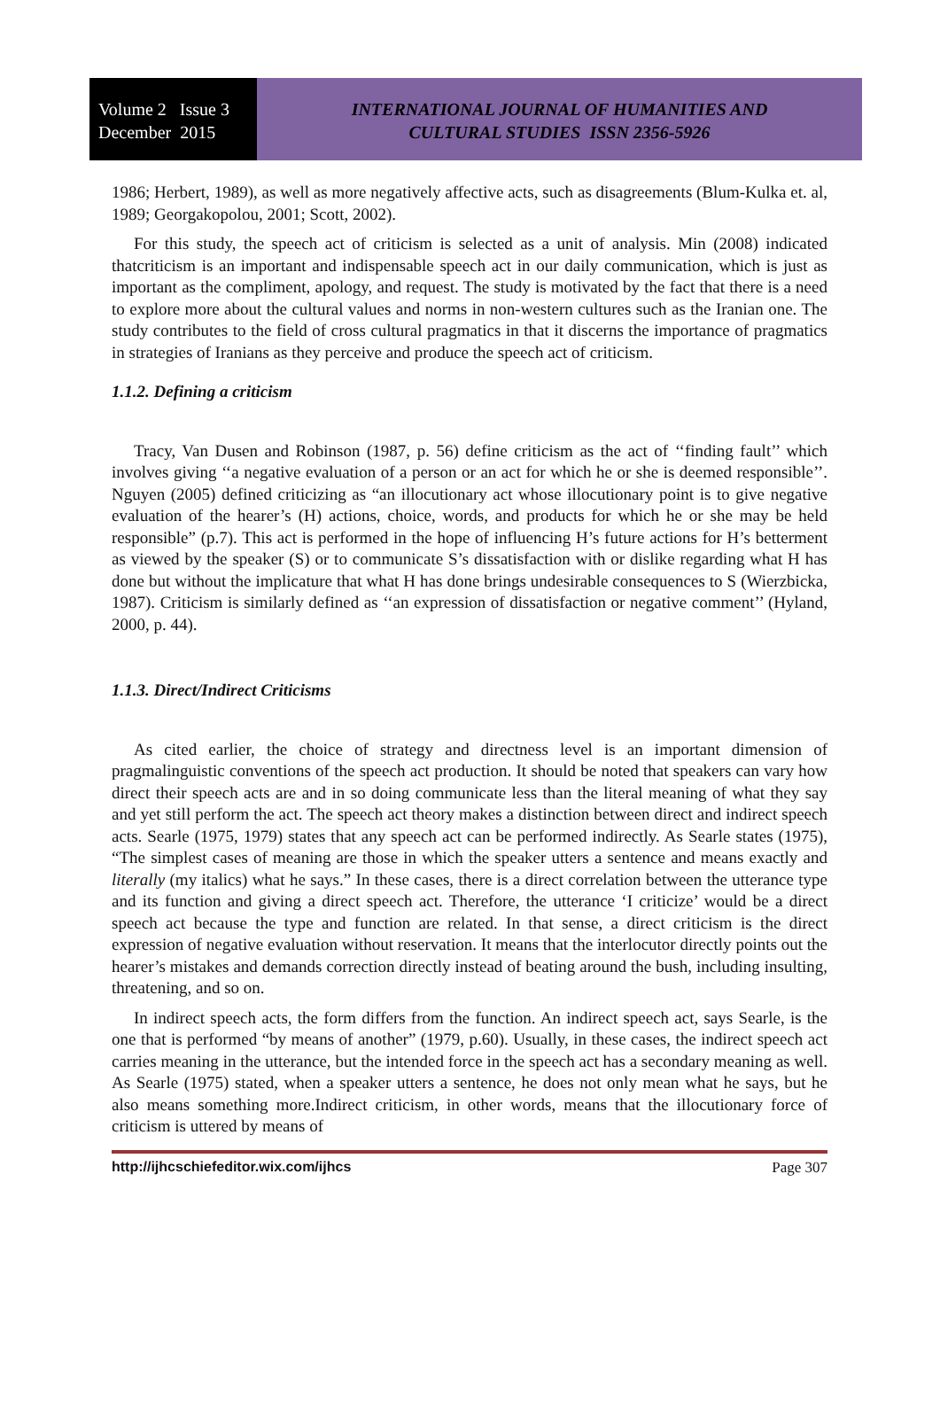Volume 2 Issue 3
December 2015
INTERNATIONAL JOURNAL OF HUMANITIES AND
CULTURAL STUDIES ISSN 2356-5926
1986; Herbert, 1989), as well as more negatively affective acts, such as disagreements (Blum-Kulka et. al, 1989; Georgakopolou, 2001; Scott, 2002).
For this study, the speech act of criticism is selected as a unit of analysis. Min (2008) indicated thatcriticism is an important and indispensable speech act in our daily communication, which is just as important as the compliment, apology, and request. The study is motivated by the fact that there is a need to explore more about the cultural values and norms in non-western cultures such as the Iranian one. The study contributes to the field of cross cultural pragmatics in that it discerns the importance of pragmatics in strategies of Iranians as they perceive and produce the speech act of criticism.
1.1.2. Defining a criticism
Tracy, Van Dusen and Robinson (1987, p. 56) define criticism as the act of ‘‘finding fault’’ which involves giving ‘‘a negative evaluation of a person or an act for which he or she is deemed responsible’’. Nguyen (2005) defined criticizing as “an illocutionary act whose illocutionary point is to give negative evaluation of the hearer’s (H) actions, choice, words, and products for which he or she may be held responsible” (p.7). This act is performed in the hope of influencing H’s future actions for H’s betterment as viewed by the speaker (S) or to communicate S’s dissatisfaction with or dislike regarding what H has done but without the implicature that what H has done brings undesirable consequences to S (Wierzbicka, 1987). Criticism is similarly defined as ‘‘an expression of dissatisfaction or negative comment’’ (Hyland, 2000, p. 44).
1.1.3. Direct/Indirect Criticisms
As cited earlier, the choice of strategy and directness level is an important dimension of pragmalinguistic conventions of the speech act production. It should be noted that speakers can vary how direct their speech acts are and in so doing communicate less than the literal meaning of what they say and yet still perform the act. The speech act theory makes a distinction between direct and indirect speech acts. Searle (1975, 1979) states that any speech act can be performed indirectly. As Searle states (1975), “The simplest cases of meaning are those in which the speaker utters a sentence and means exactly and literally (my italics) what he says.” In these cases, there is a direct correlation between the utterance type and its function and giving a direct speech act. Therefore, the utterance ‘I criticize’ would be a direct speech act because the type and function are related. In that sense, a direct criticism is the direct expression of negative evaluation without reservation. It means that the interlocutor directly points out the hearer’s mistakes and demands correction directly instead of beating around the bush, including insulting, threatening, and so on.
In indirect speech acts, the form differs from the function. An indirect speech act, says Searle, is the one that is performed “by means of another” (1979, p.60). Usually, in these cases, the indirect speech act carries meaning in the utterance, but the intended force in the speech act has a secondary meaning as well. As Searle (1975) stated, when a speaker utters a sentence, he does not only mean what he says, but he also means something more.Indirect criticism, in other words, means that the illocutionary force of criticism is uttered by means of
http://ijhcschiefeditor.wix.com/ijhcs Page 307